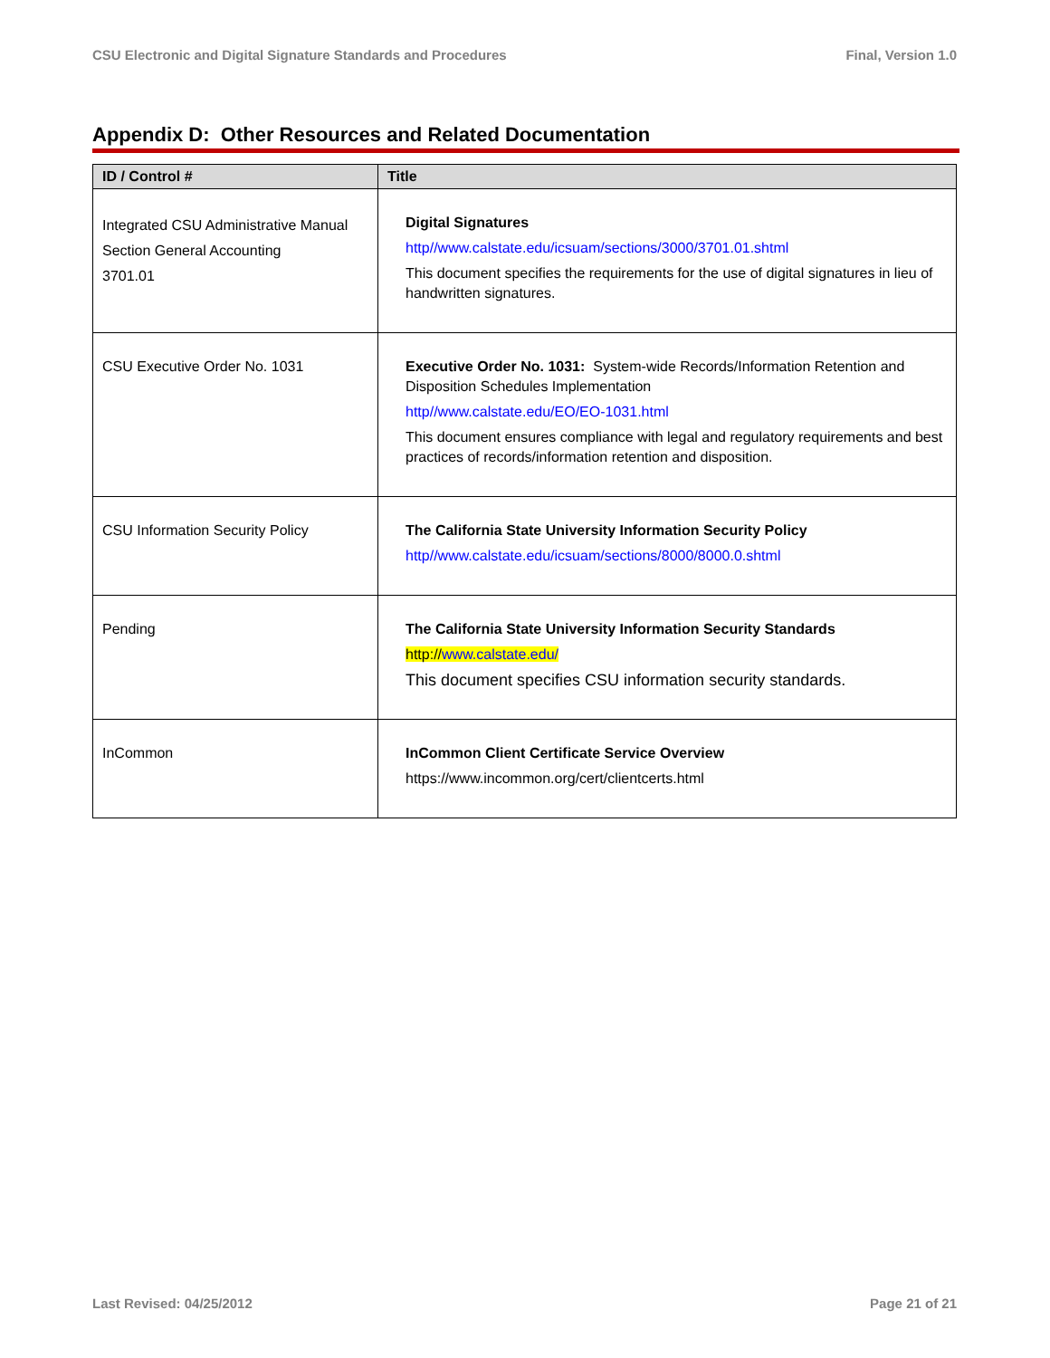CSU Electronic and Digital Signature Standards and Procedures Final, Version 1.0
Appendix D: Other Resources and Related Documentation
| ID / Control # | Title |
| --- | --- |
| Integrated CSU Administrative Manual Section General Accounting 3701.01 | Digital Signatures http//www.calstate.edu/icsuam/sections/3000/3701.01.shtml This document specifies the requirements for the use of digital signatures in lieu of handwritten signatures. |
| CSU Executive Order No. 1031 | Executive Order No. 1031: System-wide Records/Information Retention and Disposition Schedules Implementation http//www.calstate.edu/EO/EO-1031.html This document ensures compliance with legal and regulatory requirements and best practices of records/information retention and disposition. |
| CSU Information Security Policy | The California State University Information Security Policy http//www.calstate.edu/icsuam/sections/8000/8000.0.shtml |
| Pending | The California State University Information Security Standards http:// www.calstate.edu/ This document specifies CSU information security standards. |
| InCommon | InCommon Client Certificate Service Overview https://www.incommon.org/cert/clientcerts.html |
Last Revised: 04/25/2012 Page 21 of 21